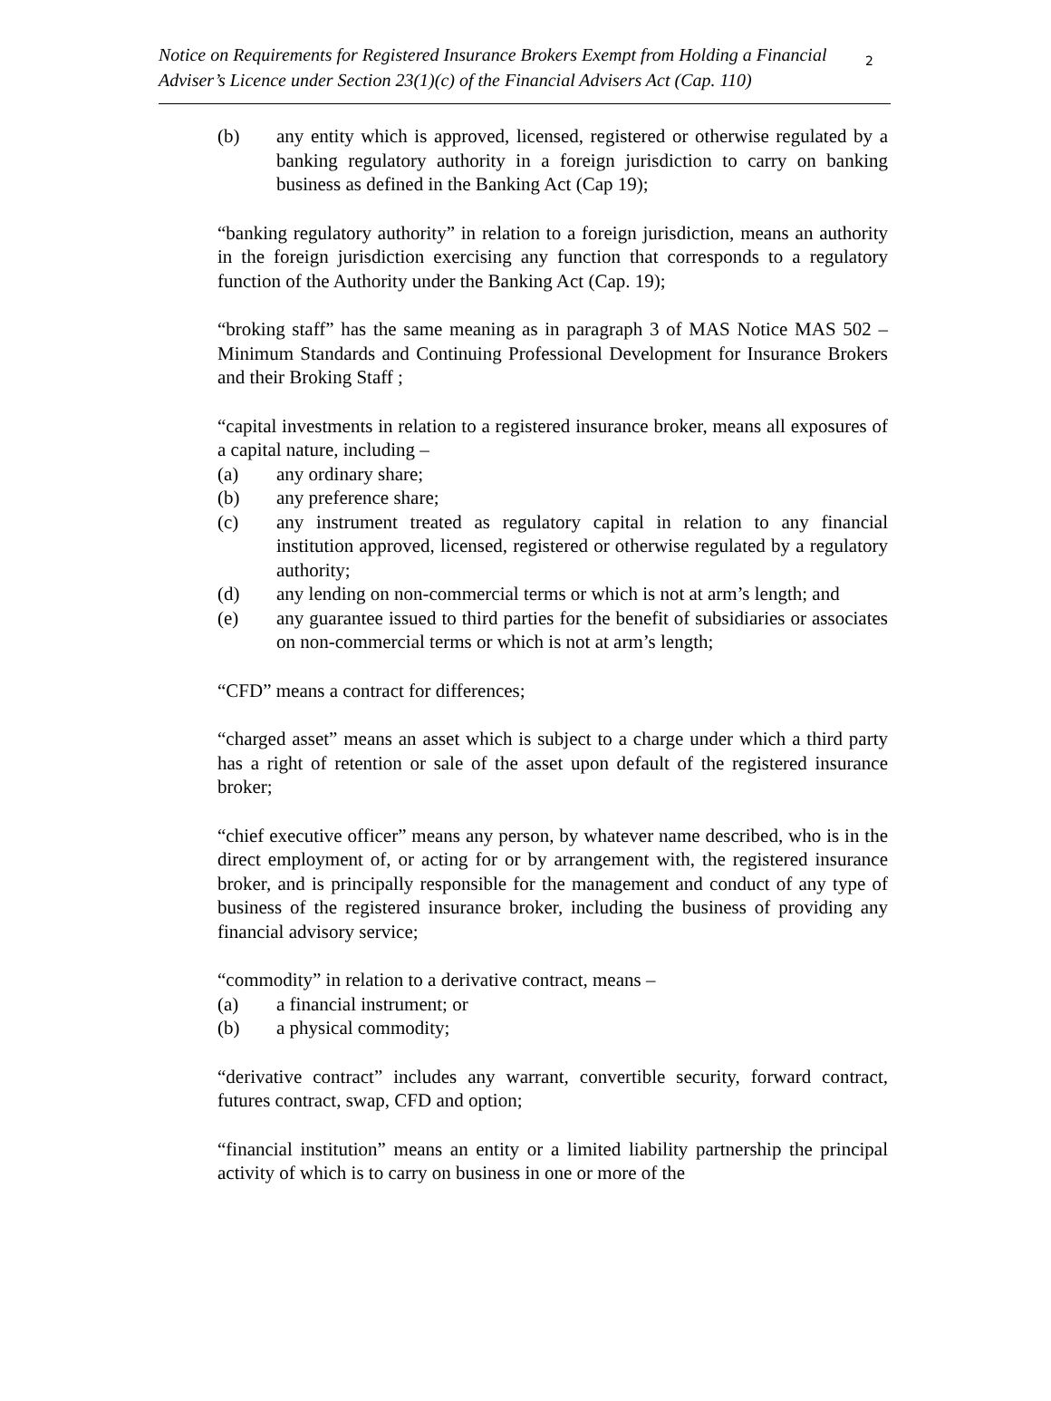Notice on Requirements for Registered Insurance Brokers Exempt from Holding a Financial Adviser’s Licence under Section 23(1)(c) of the Financial Advisers Act (Cap. 110) 2
(b) any entity which is approved, licensed, registered or otherwise regulated by a banking regulatory authority in a foreign jurisdiction to carry on banking business as defined in the Banking Act (Cap 19);
“banking regulatory authority” in relation to a foreign jurisdiction, means an authority in the foreign jurisdiction exercising any function that corresponds to a regulatory function of the Authority under the Banking Act (Cap. 19);
“broking staff” has the same meaning as in paragraph 3 of MAS Notice MAS 502 – Minimum Standards and Continuing Professional Development for Insurance Brokers and their Broking Staff ;
“capital investments in relation to a registered insurance broker, means all exposures of a capital nature, including –
(a) any ordinary share;
(b) any preference share;
(c) any instrument treated as regulatory capital in relation to any financial institution approved, licensed, registered or otherwise regulated by a regulatory authority;
(d) any lending on non-commercial terms or which is not at arm’s length; and
(e) any guarantee issued to third parties for the benefit of subsidiaries or associates on non-commercial terms or which is not at arm’s length;
“CFD” means a contract for differences;
“charged asset” means an asset which is subject to a charge under which a third party has a right of retention or sale of the asset upon default of the registered insurance broker;
“chief executive officer” means any person, by whatever name described, who is in the direct employment of, or acting for or by arrangement with, the registered insurance broker, and is principally responsible for the management and conduct of any type of business of the registered insurance broker, including the business of providing any financial advisory service;
“commodity” in relation to a derivative contract, means –
(a) a financial instrument; or
(b) a physical commodity;
“derivative contract” includes any warrant, convertible security, forward contract, futures contract, swap, CFD and option;
“financial institution” means an entity or a limited liability partnership the principal activity of which is to carry on business in one or more of the